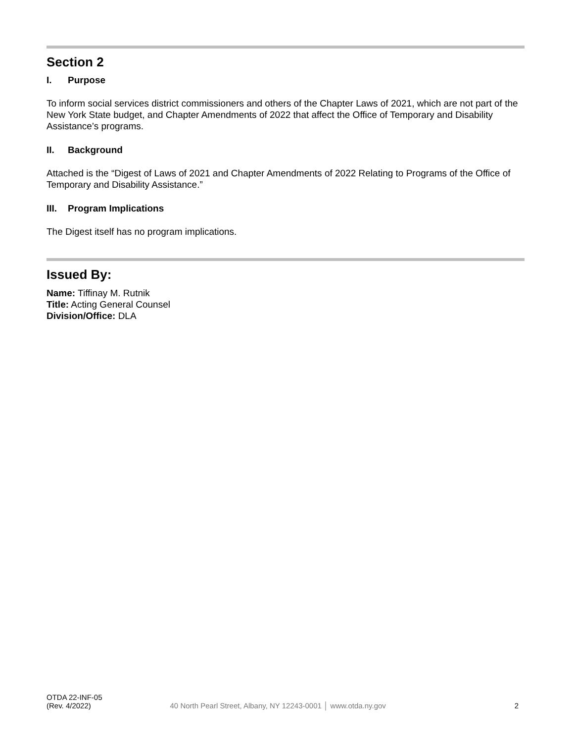Section 2
I. Purpose
To inform social services district commissioners and others of the Chapter Laws of 2021, which are not part of the New York State budget, and Chapter Amendments of 2022 that affect the Office of Temporary and Disability Assistance’s programs.
II. Background
Attached is the “Digest of Laws of 2021 and Chapter Amendments of 2022 Relating to Programs of the Office of Temporary and Disability Assistance.”
III. Program Implications
The Digest itself has no program implications.
Issued By:
Name: Tiffinay M. Rutnik
Title: Acting General Counsel
Division/Office: DLA
OTDA 22-INF-05
(Rev. 4/2022)
40 North Pearl Street, Albany, NY 12243-0001 │ www.otda.ny.gov
2